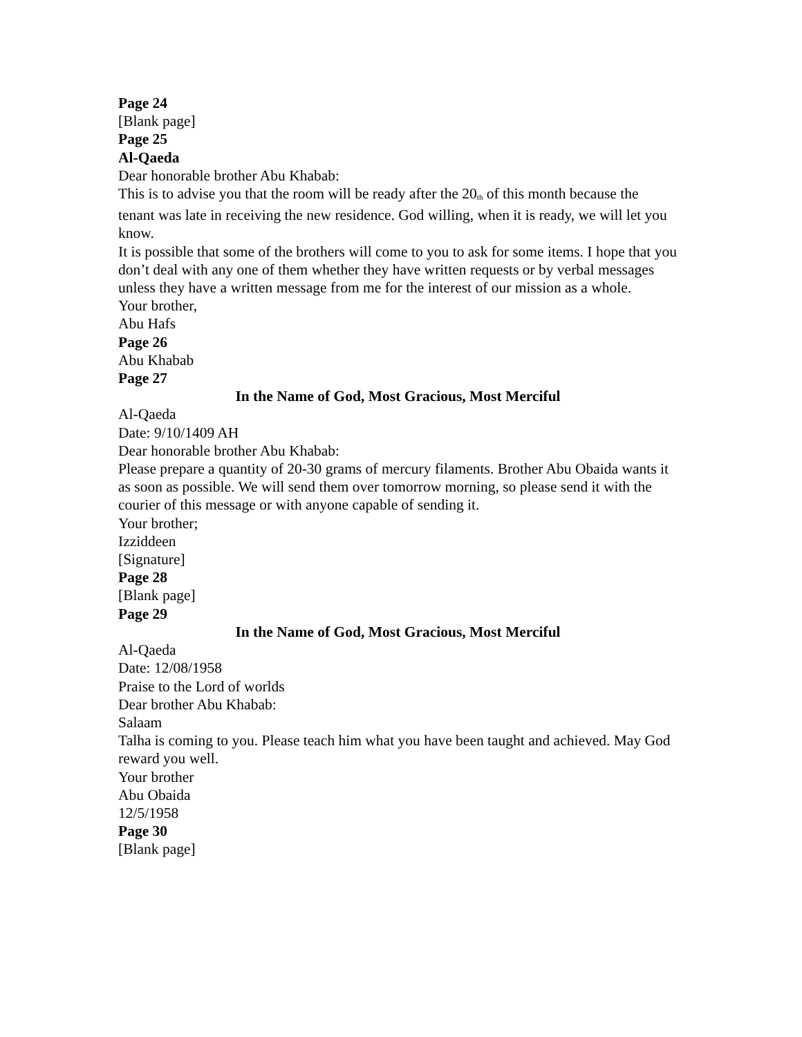Page 24
[Blank page]
Page 25
Al-Qaeda
Dear honorable brother Abu Khabab:
This is to advise you that the room will be ready after the 20<sup>th</sup> of this month because the tenant was late in receiving the new residence. God willing, when it is ready, we will let you know.
It is possible that some of the brothers will come to you to ask for some items. I hope that you don’t deal with any one of them whether they have written requests or by verbal messages unless they have a written message from me for the interest of our mission as a whole.
Your brother,
Abu Hafs
Page 26
Abu Khabab
Page 27
In the Name of God, Most Gracious, Most Merciful
Al-Qaeda
Date: 9/10/1409 AH
Dear honorable brother Abu Khabab:
Please prepare a quantity of 20-30 grams of mercury filaments. Brother Abu Obaida wants it as soon as possible. We will send them over tomorrow morning, so please send it with the courier of this message or with anyone capable of sending it.
Your brother;
Izziddeen
[Signature]
Page 28
[Blank page]
Page 29
In the Name of God, Most Gracious, Most Merciful
Al-Qaeda
Date: 12/08/1958
Praise to the Lord of worlds
Dear brother Abu Khabab:
Salaam
Talha is coming to you. Please teach him what you have been taught and achieved. May God reward you well.
Your brother
Abu Obaida
12/5/1958
Page 30
[Blank page]